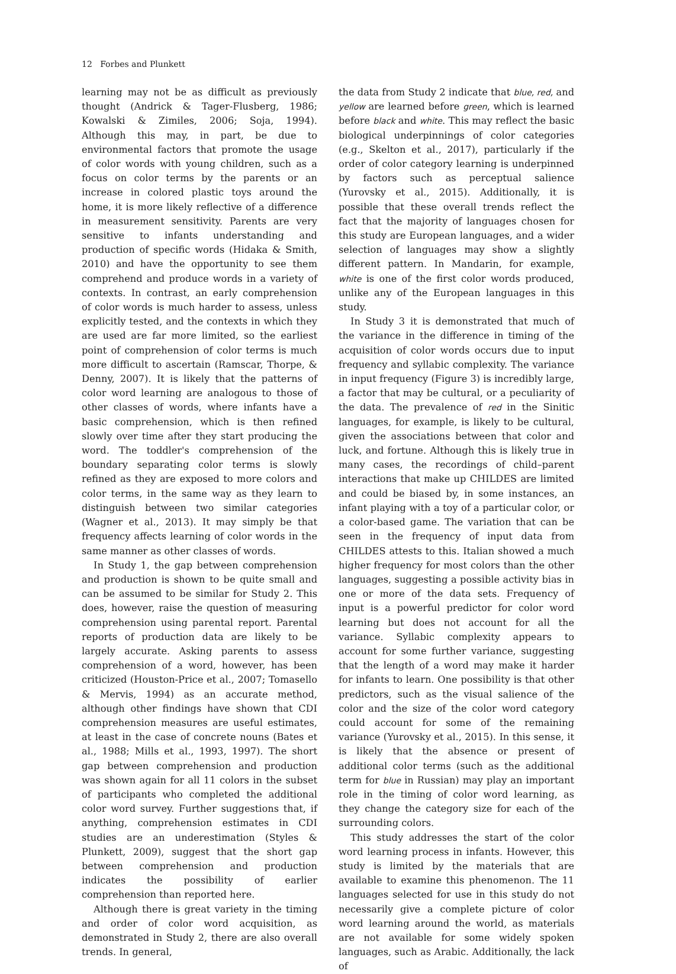12 Forbes and Plunkett
learning may not be as difficult as previously thought (Andrick & Tager-Flusberg, 1986; Kowalski & Zimiles, 2006; Soja, 1994). Although this may, in part, be due to environmental factors that promote the usage of color words with young children, such as a focus on color terms by the parents or an increase in colored plastic toys around the home, it is more likely reflective of a difference in measurement sensitivity. Parents are very sensitive to infants understanding and production of specific words (Hidaka & Smith, 2010) and have the opportunity to see them comprehend and produce words in a variety of contexts. In contrast, an early comprehension of color words is much harder to assess, unless explicitly tested, and the contexts in which they are used are far more limited, so the earliest point of comprehension of color terms is much more difficult to ascertain (Ramscar, Thorpe, & Denny, 2007). It is likely that the patterns of color word learning are analogous to those of other classes of words, where infants have a basic comprehension, which is then refined slowly over time after they start producing the word. The toddler's comprehension of the boundary separating color terms is slowly refined as they are exposed to more colors and color terms, in the same way as they learn to distinguish between two similar categories (Wagner et al., 2013). It may simply be that frequency affects learning of color words in the same manner as other classes of words.
In Study 1, the gap between comprehension and production is shown to be quite small and can be assumed to be similar for Study 2. This does, however, raise the question of measuring comprehension using parental report. Parental reports of production data are likely to be largely accurate. Asking parents to assess comprehension of a word, however, has been criticized (Houston-Price et al., 2007; Tomasello & Mervis, 1994) as an accurate method, although other findings have shown that CDI comprehension measures are useful estimates, at least in the case of concrete nouns (Bates et al., 1988; Mills et al., 1993, 1997). The short gap between comprehension and production was shown again for all 11 colors in the subset of participants who completed the additional color word survey. Further suggestions that, if anything, comprehension estimates in CDI studies are an underestimation (Styles & Plunkett, 2009), suggest that the short gap between comprehension and production indicates the possibility of earlier comprehension than reported here.
Although there is great variety in the timing and order of color word acquisition, as demonstrated in Study 2, there are also overall trends. In general,
the data from Study 2 indicate that blue, red, and yellow are learned before green, which is learned before black and white. This may reflect the basic biological underpinnings of color categories (e.g., Skelton et al., 2017), particularly if the order of color category learning is underpinned by factors such as perceptual salience (Yurovsky et al., 2015). Additionally, it is possible that these overall trends reflect the fact that the majority of languages chosen for this study are European languages, and a wider selection of languages may show a slightly different pattern. In Mandarin, for example, white is one of the first color words produced, unlike any of the European languages in this study.
In Study 3 it is demonstrated that much of the variance in the difference in timing of the acquisition of color words occurs due to input frequency and syllabic complexity. The variance in input frequency (Figure 3) is incredibly large, a factor that may be cultural, or a peculiarity of the data. The prevalence of red in the Sinitic languages, for example, is likely to be cultural, given the associations between that color and luck, and fortune. Although this is likely true in many cases, the recordings of child–parent interactions that make up CHILDES are limited and could be biased by, in some instances, an infant playing with a toy of a particular color, or a color-based game. The variation that can be seen in the frequency of input data from CHILDES attests to this. Italian showed a much higher frequency for most colors than the other languages, suggesting a possible activity bias in one or more of the data sets. Frequency of input is a powerful predictor for color word learning but does not account for all the variance. Syllabic complexity appears to account for some further variance, suggesting that the length of a word may make it harder for infants to learn. One possibility is that other predictors, such as the visual salience of the color and the size of the color word category could account for some of the remaining variance (Yurovsky et al., 2015). In this sense, it is likely that the absence or present of additional color terms (such as the additional term for blue in Russian) may play an important role in the timing of color word learning, as they change the category size for each of the surrounding colors.
This study addresses the start of the color word learning process in infants. However, this study is limited by the materials that are available to examine this phenomenon. The 11 languages selected for use in this study do not necessarily give a complete picture of color word learning around the world, as materials are not available for some widely spoken languages, such as Arabic. Additionally, the lack of